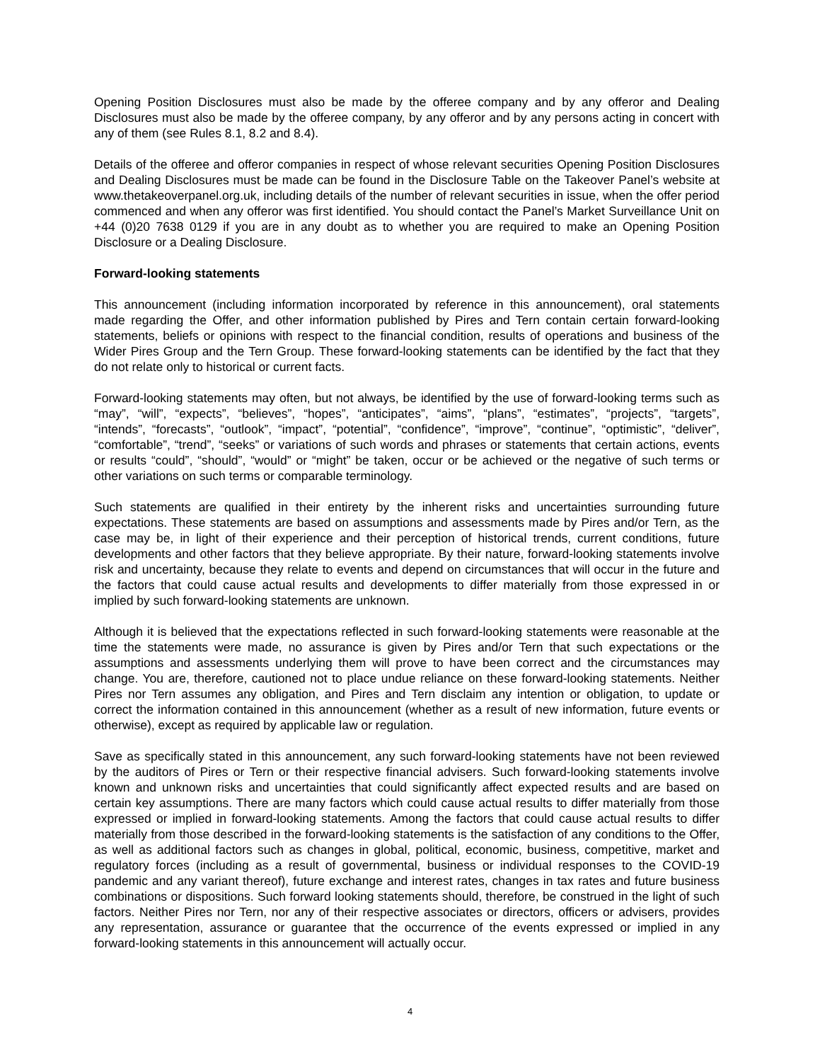Opening Position Disclosures must also be made by the offeree company and by any offeror and Dealing Disclosures must also be made by the offeree company, by any offeror and by any persons acting in concert with any of them (see Rules 8.1, 8.2 and 8.4).
Details of the offeree and offeror companies in respect of whose relevant securities Opening Position Disclosures and Dealing Disclosures must be made can be found in the Disclosure Table on the Takeover Panel’s website at www.thetakeoverpanel.org.uk, including details of the number of relevant securities in issue, when the offer period commenced and when any offeror was first identified. You should contact the Panel’s Market Surveillance Unit on +44 (0)20 7638 0129 if you are in any doubt as to whether you are required to make an Opening Position Disclosure or a Dealing Disclosure.
Forward-looking statements
This announcement (including information incorporated by reference in this announcement), oral statements made regarding the Offer, and other information published by Pires and Tern contain certain forward-looking statements, beliefs or opinions with respect to the financial condition, results of operations and business of the Wider Pires Group and the Tern Group. These forward-looking statements can be identified by the fact that they do not relate only to historical or current facts.
Forward-looking statements may often, but not always, be identified by the use of forward-looking terms such as “may”, “will”, “expects”, “believes”, “hopes”, “anticipates”, “aims”, “plans”, “estimates”, “projects”, “targets”, “intends”, “forecasts”, “outlook”, “impact”, “potential”, “confidence”, “improve”, “continue”, “optimistic”, “deliver”, “comfortable”, “trend”, “seeks” or variations of such words and phrases or statements that certain actions, events or results “could”, “should”, “would” or “might” be taken, occur or be achieved or the negative of such terms or other variations on such terms or comparable terminology.
Such statements are qualified in their entirety by the inherent risks and uncertainties surrounding future expectations. These statements are based on assumptions and assessments made by Pires and/or Tern, as the case may be, in light of their experience and their perception of historical trends, current conditions, future developments and other factors that they believe appropriate. By their nature, forward-looking statements involve risk and uncertainty, because they relate to events and depend on circumstances that will occur in the future and the factors that could cause actual results and developments to differ materially from those expressed in or implied by such forward-looking statements are unknown.
Although it is believed that the expectations reflected in such forward-looking statements were reasonable at the time the statements were made, no assurance is given by Pires and/or Tern that such expectations or the assumptions and assessments underlying them will prove to have been correct and the circumstances may change. You are, therefore, cautioned not to place undue reliance on these forward-looking statements. Neither Pires nor Tern assumes any obligation, and Pires and Tern disclaim any intention or obligation, to update or correct the information contained in this announcement (whether as a result of new information, future events or otherwise), except as required by applicable law or regulation.
Save as specifically stated in this announcement, any such forward-looking statements have not been reviewed by the auditors of Pires or Tern or their respective financial advisers. Such forward-looking statements involve known and unknown risks and uncertainties that could significantly affect expected results and are based on certain key assumptions. There are many factors which could cause actual results to differ materially from those expressed or implied in forward-looking statements. Among the factors that could cause actual results to differ materially from those described in the forward-looking statements is the satisfaction of any conditions to the Offer, as well as additional factors such as changes in global, political, economic, business, competitive, market and regulatory forces (including as a result of governmental, business or individual responses to the COVID-19 pandemic and any variant thereof), future exchange and interest rates, changes in tax rates and future business combinations or dispositions. Such forward looking statements should, therefore, be construed in the light of such factors. Neither Pires nor Tern, nor any of their respective associates or directors, officers or advisers, provides any representation, assurance or guarantee that the occurrence of the events expressed or implied in any forward-looking statements in this announcement will actually occur.
4